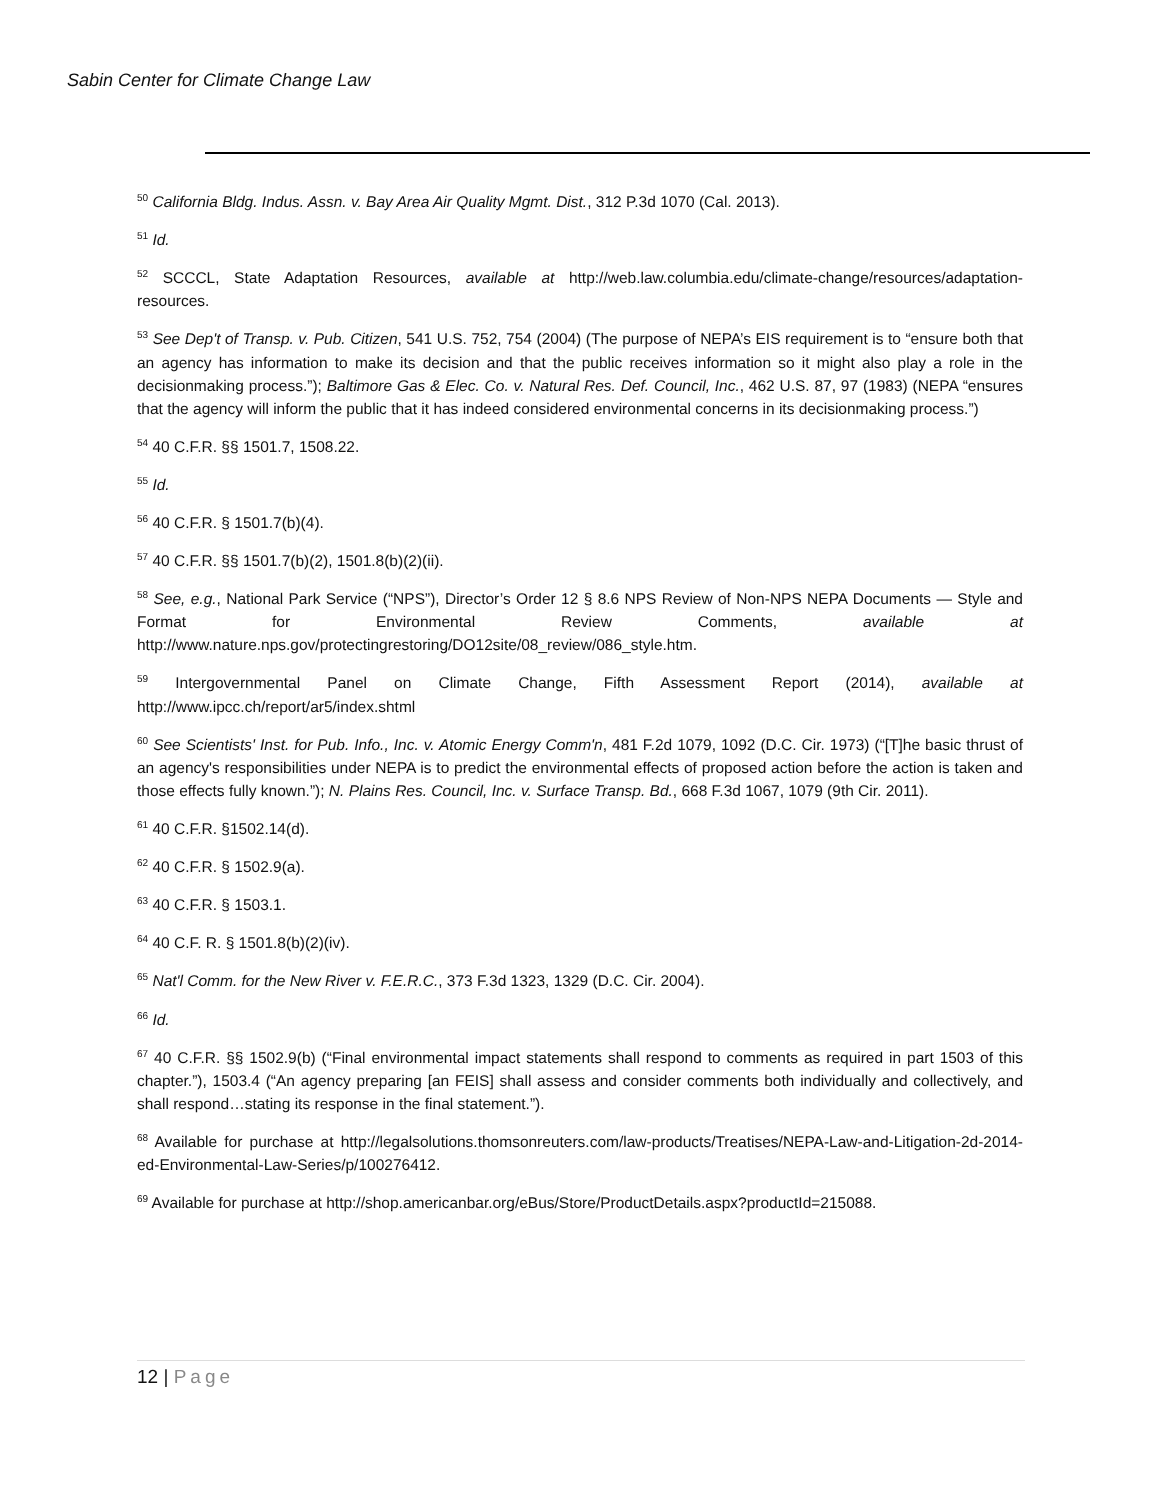Sabin Center for Climate Change Law
<sup>50</sup> California Bldg. Indus. Assn. v. Bay Area Air Quality Mgmt. Dist., 312 P.3d 1070 (Cal. 2013).
<sup>51</sup> Id.
<sup>52</sup> SCCCL, State Adaptation Resources, available at http://web.law.columbia.edu/climate-change/resources/adaptation-resources.
<sup>53</sup> See Dep't of Transp. v. Pub. Citizen, 541 U.S. 752, 754 (2004) (The purpose of NEPA’s EIS requirement is to “ensure both that an agency has information to make its decision and that the public receives information so it might also play a role in the decisionmaking process.”); Baltimore Gas & Elec. Co. v. Natural Res. Def. Council, Inc., 462 U.S. 87, 97 (1983) (NEPA “ensures that the agency will inform the public that it has indeed considered environmental concerns in its decisionmaking process.”)
<sup>54</sup> 40 C.F.R. §§ 1501.7, 1508.22.
<sup>55</sup> Id.
<sup>56</sup> 40 C.F.R. § 1501.7(b)(4).
<sup>57</sup> 40 C.F.R. §§ 1501.7(b)(2), 1501.8(b)(2)(ii).
<sup>58</sup> See, e.g., National Park Service (“NPS”), Director’s Order 12 § 8.6 NPS Review of Non-NPS NEPA Documents — Style and Format for Environmental Review Comments, available at http://www.nature.nps.gov/protectingrestoring/DO12site/08_review/086_style.htm.
<sup>59</sup> Intergovernmental Panel on Climate Change, Fifth Assessment Report (2014), available at http://www.ipcc.ch/report/ar5/index.shtml
<sup>60</sup> See Scientists' Inst. for Pub. Info., Inc. v. Atomic Energy Comm'n, 481 F.2d 1079, 1092 (D.C. Cir. 1973) (“[T]he basic thrust of an agency's responsibilities under NEPA is to predict the environmental effects of proposed action before the action is taken and those effects fully known.”); N. Plains Res. Council, Inc. v. Surface Transp. Bd., 668 F.3d 1067, 1079 (9th Cir. 2011).
<sup>61</sup> 40 C.F.R. §1502.14(d).
<sup>62</sup> 40 C.F.R. § 1502.9(a).
<sup>63</sup> 40 C.F.R. § 1503.1.
<sup>64</sup> 40 C.F. R. § 1501.8(b)(2)(iv).
<sup>65</sup> Nat'l Comm. for the New River v. F.E.R.C., 373 F.3d 1323, 1329 (D.C. Cir. 2004).
<sup>66</sup> Id.
<sup>67</sup> 40 C.F.R. §§ 1502.9(b) (“Final environmental impact statements shall respond to comments as required in part 1503 of this chapter.”), 1503.4 (“An agency preparing [an FEIS] shall assess and consider comments both individually and collectively, and shall respond…stating its response in the final statement.”).
<sup>68</sup> Available for purchase at http://legalsolutions.thomsonreuters.com/law-products/Treatises/NEPA-Law-and-Litigation-2d-2014-ed-Environmental-Law-Series/p/100276412.
<sup>69</sup> Available for purchase at http://shop.americanbar.org/eBus/Store/ProductDetails.aspx?productId=215088.
12 | Page